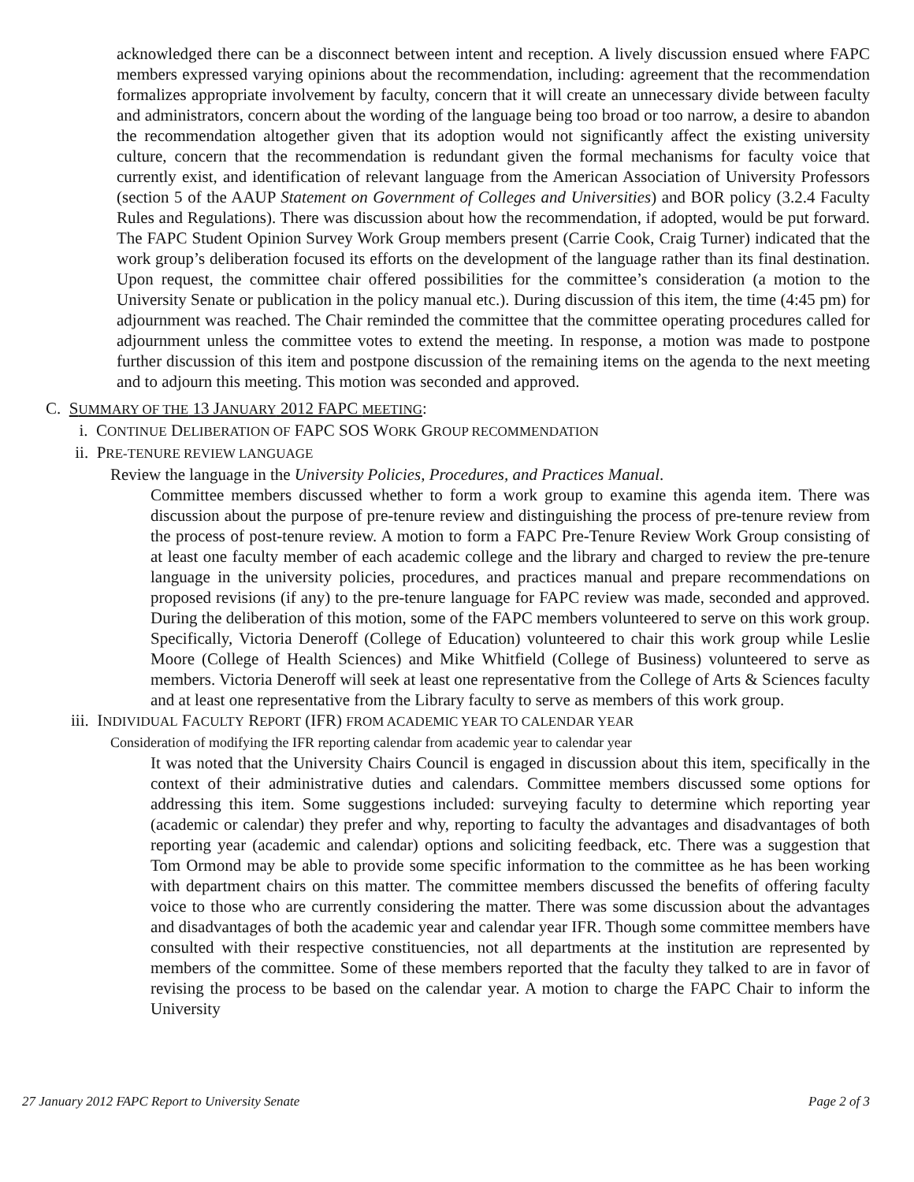acknowledged there can be a disconnect between intent and reception. A lively discussion ensued where FAPC members expressed varying opinions about the recommendation, including: agreement that the recommendation formalizes appropriate involvement by faculty, concern that it will create an unnecessary divide between faculty and administrators, concern about the wording of the language being too broad or too narrow, a desire to abandon the recommendation altogether given that its adoption would not significantly affect the existing university culture, concern that the recommendation is redundant given the formal mechanisms for faculty voice that currently exist, and identification of relevant language from the American Association of University Professors (section 5 of the AAUP Statement on Government of Colleges and Universities) and BOR policy (3.2.4 Faculty Rules and Regulations). There was discussion about how the recommendation, if adopted, would be put forward. The FAPC Student Opinion Survey Work Group members present (Carrie Cook, Craig Turner) indicated that the work group’s deliberation focused its efforts on the development of the language rather than its final destination. Upon request, the committee chair offered possibilities for the committee’s consideration (a motion to the University Senate or publication in the policy manual etc.). During discussion of this item, the time (4:45 pm) for adjournment was reached. The Chair reminded the committee that the committee operating procedures called for adjournment unless the committee votes to extend the meeting. In response, a motion was made to postpone further discussion of this item and postpone discussion of the remaining items on the agenda to the next meeting and to adjourn this meeting. This motion was seconded and approved.
C. SUMMARY OF THE 13 JANUARY 2012 FAPC MEETING:
i. CONTINUE DELIBERATION OF FAPC SOS WORK GROUP RECOMMENDATION
ii. PRE-TENURE REVIEW LANGUAGE
Review the language in the University Policies, Procedures, and Practices Manual.
Committee members discussed whether to form a work group to examine this agenda item. There was discussion about the purpose of pre-tenure review and distinguishing the process of pre-tenure review from the process of post-tenure review. A motion to form a FAPC Pre-Tenure Review Work Group consisting of at least one faculty member of each academic college and the library and charged to review the pre-tenure language in the university policies, procedures, and practices manual and prepare recommendations on proposed revisions (if any) to the pre-tenure language for FAPC review was made, seconded and approved. During the deliberation of this motion, some of the FAPC members volunteered to serve on this work group. Specifically, Victoria Deneroff (College of Education) volunteered to chair this work group while Leslie Moore (College of Health Sciences) and Mike Whitfield (College of Business) volunteered to serve as members. Victoria Deneroff will seek at least one representative from the College of Arts & Sciences faculty and at least one representative from the Library faculty to serve as members of this work group.
iii. INDIVIDUAL FACULTY REPORT (IFR) FROM ACADEMIC YEAR TO CALENDAR YEAR
Consideration of modifying the IFR reporting calendar from academic year to calendar year
It was noted that the University Chairs Council is engaged in discussion about this item, specifically in the context of their administrative duties and calendars. Committee members discussed some options for addressing this item. Some suggestions included: surveying faculty to determine which reporting year (academic or calendar) they prefer and why, reporting to faculty the advantages and disadvantages of both reporting year (academic and calendar) options and soliciting feedback, etc. There was a suggestion that Tom Ormond may be able to provide some specific information to the committee as he has been working with department chairs on this matter. The committee members discussed the benefits of offering faculty voice to those who are currently considering the matter. There was some discussion about the advantages and disadvantages of both the academic year and calendar year IFR. Though some committee members have consulted with their respective constituencies, not all departments at the institution are represented by members of the committee. Some of these members reported that the faculty they talked to are in favor of revising the process to be based on the calendar year. A motion to charge the FAPC Chair to inform the University
27 January 2012 FAPC Report to University Senate Page 2 of 3